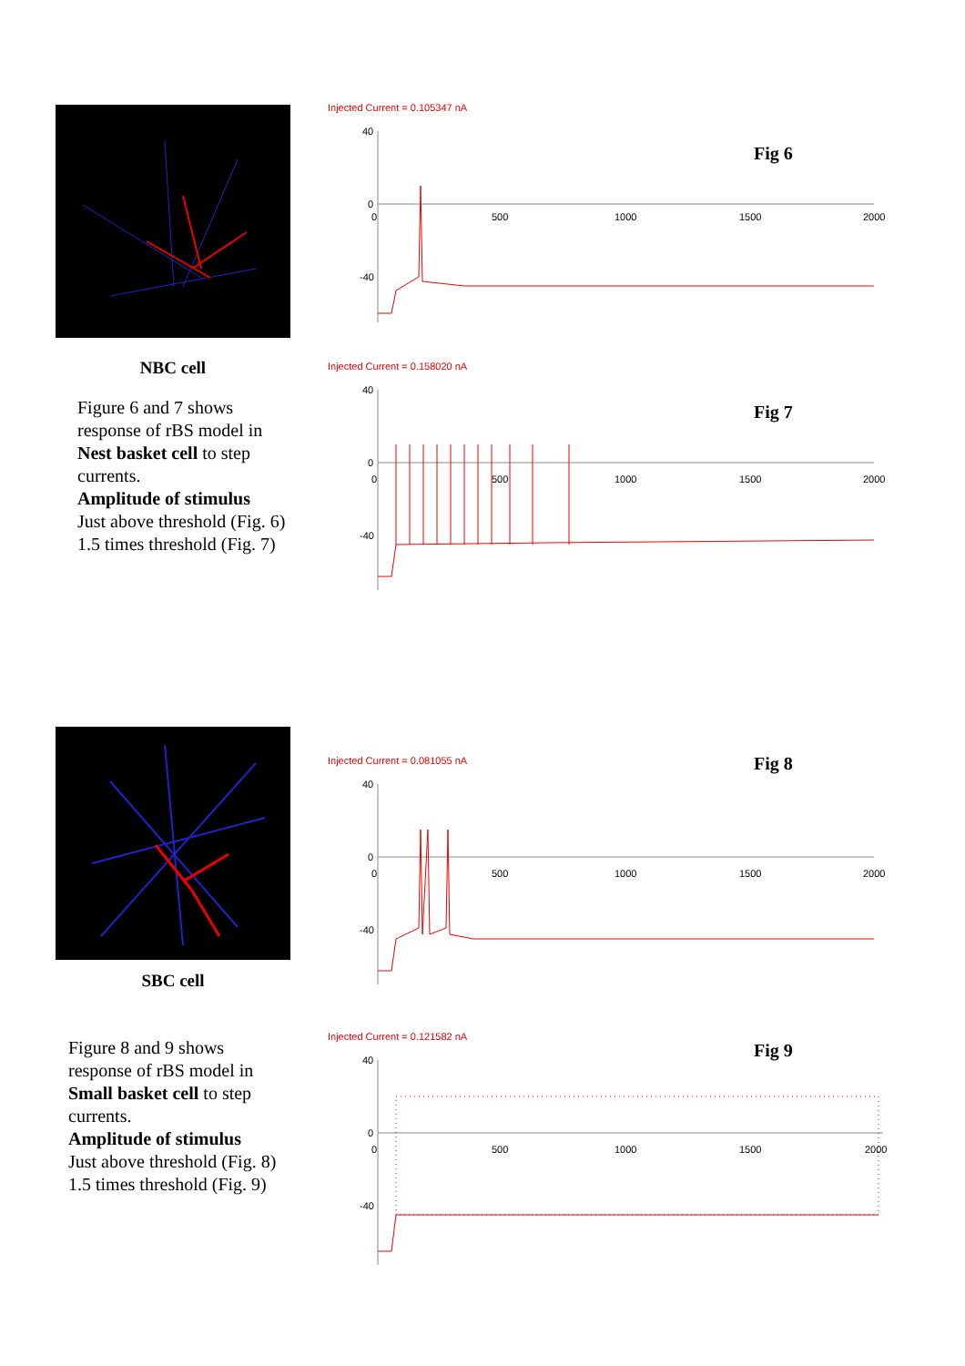NBC cell
Figure 6 and 7 shows response of rBS model in Nest basket cell to step currents.
Amplitude of stimulus
Just above threshold (Fig. 6)
1.5 times threshold (Fig. 7)
Injected Current = 0.105347 nA
Fig 6
40
0
-40
0
500
1000
1500
2000
Injected Current = 0.158020 nA
Fig 7
40
0
-40
0
500
1000
1500
2000
SBC cell
Figure 8 and 9 shows response of rBS model in Small basket cell to step currents.
Amplitude of stimulus
Just above threshold (Fig. 8)
1.5 times threshold (Fig. 9)
Injected Current = 0.081055 nA
Fig 8
40
0
-40
0
500
1000
1500
2000
Injected Current = 0.121582 nA
Fig 9
40
0
-40
0
500
1000
1500
2000